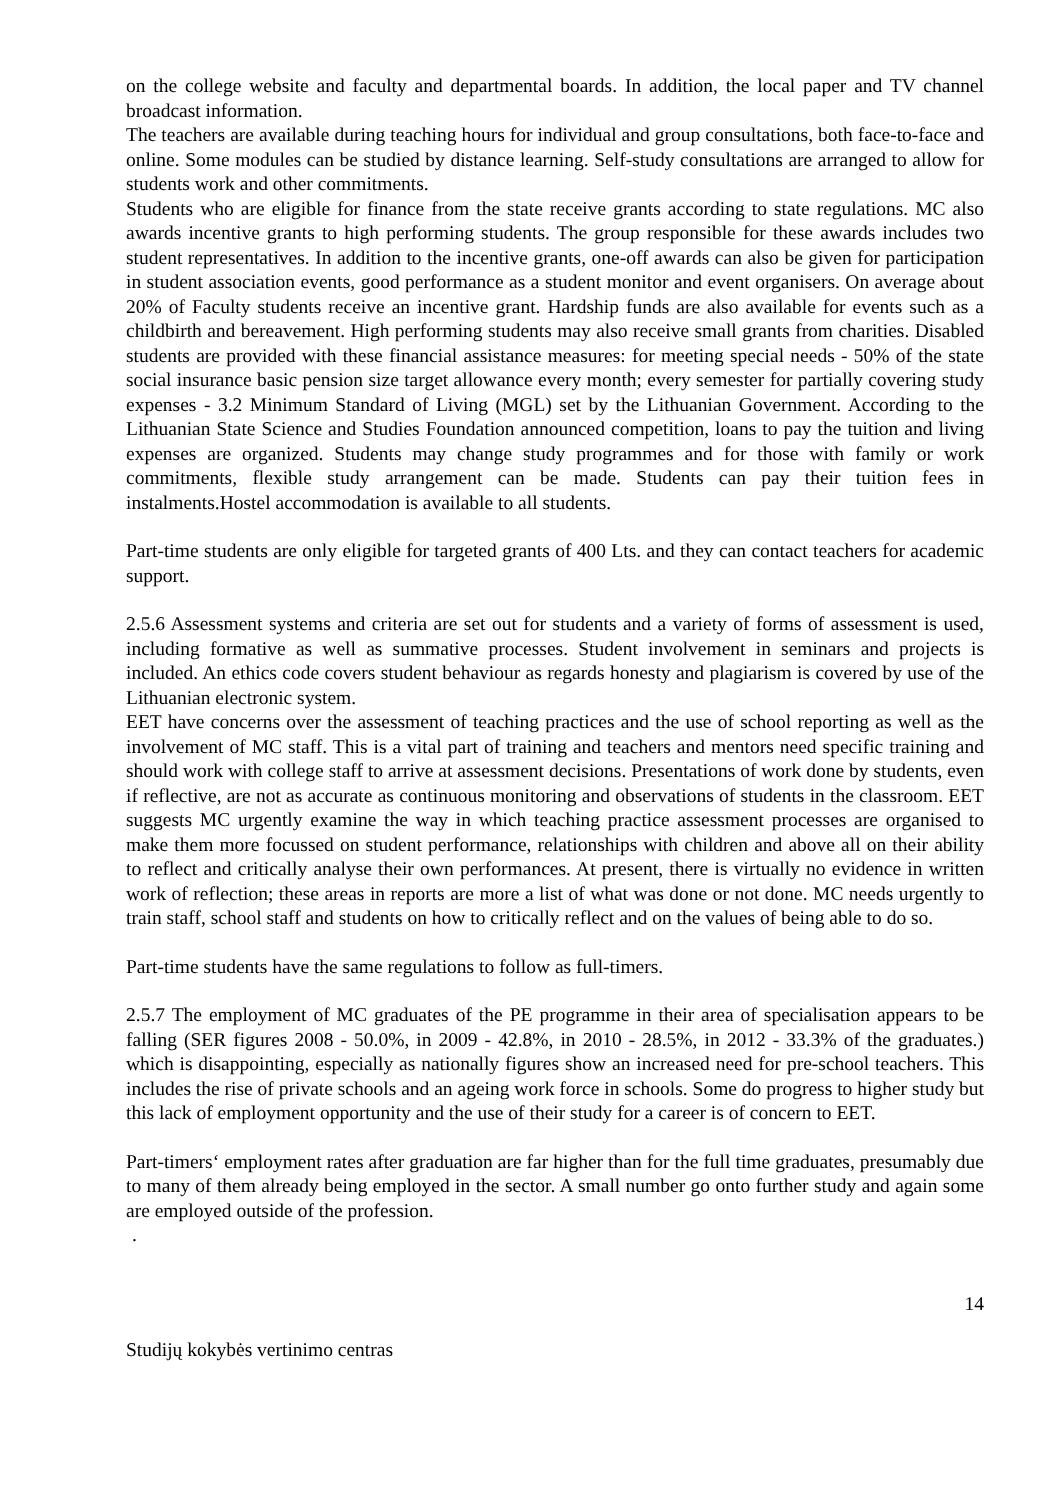on the college website and faculty and departmental boards. In addition, the local paper and TV channel broadcast information.
The teachers are available during teaching hours for individual and group consultations, both face-to-face and online. Some modules can be studied by distance learning. Self-study consultations are arranged to allow for students work and other commitments.
Students who are eligible for finance from the state receive grants according to state regulations. MC also awards incentive grants to high performing students. The group responsible for these awards includes two student representatives. In addition to the incentive grants, one-off awards can also be given for participation in student association events, good performance as a student monitor and event organisers. On average about 20% of Faculty students receive an incentive grant. Hardship funds are also available for events such as a childbirth and bereavement. High performing students may also receive small grants from charities. Disabled students are provided with these financial assistance measures: for meeting special needs - 50% of the state social insurance basic pension size target allowance every month; every semester for partially covering study expenses - 3.2 Minimum Standard of Living (MGL) set by the Lithuanian Government. According to the Lithuanian State Science and Studies Foundation announced competition, loans to pay the tuition and living expenses are organized. Students may change study programmes and for those with family or work commitments, flexible study arrangement can be made. Students can pay their tuition fees in instalments.Hostel accommodation is available to all students.
Part-time students are only eligible for targeted grants of 400 Lts. and they can contact teachers for academic support.
2.5.6 Assessment systems and criteria are set out for students and a variety of forms of assessment is used, including formative as well as summative processes. Student involvement in seminars and projects is included. An ethics code covers student behaviour as regards honesty and plagiarism is covered by use of the Lithuanian electronic system.
EET have concerns over the assessment of teaching practices and the use of school reporting as well as the involvement of MC staff. This is a vital part of training and teachers and mentors need specific training and should work with college staff to arrive at assessment decisions. Presentations of work done by students, even if reflective, are not as accurate as continuous monitoring and observations of students in the classroom. EET suggests MC urgently examine the way in which teaching practice assessment processes are organised to make them more focussed on student performance, relationships with children and above all on their ability to reflect and critically analyse their own performances. At present, there is virtually no evidence in written work of reflection; these areas in reports are more a list of what was done or not done. MC needs urgently to train staff, school staff and students on how to critically reflect and on the values of being able to do so.
Part-time students have the same regulations to follow as full-timers.
2.5.7 The employment of MC graduates of the PE programme in their area of specialisation appears to be falling (SER figures 2008 - 50.0%, in 2009 - 42.8%, in 2010 - 28.5%, in 2012 - 33.3% of the graduates.) which is disappointing, especially as nationally figures show an increased need for pre-school teachers. This includes the rise of private schools and an ageing work force in schools. Some do progress to higher study but this lack of employment opportunity and the use of their study for a career is of concern to EET.
Part-timers‘ employment rates after graduation are far higher than for the full time graduates, presumably due to many of them already being employed in the sector. A small number go onto further study and again some are employed outside of the profession.
.
14
Studijų kokybės vertinimo centras